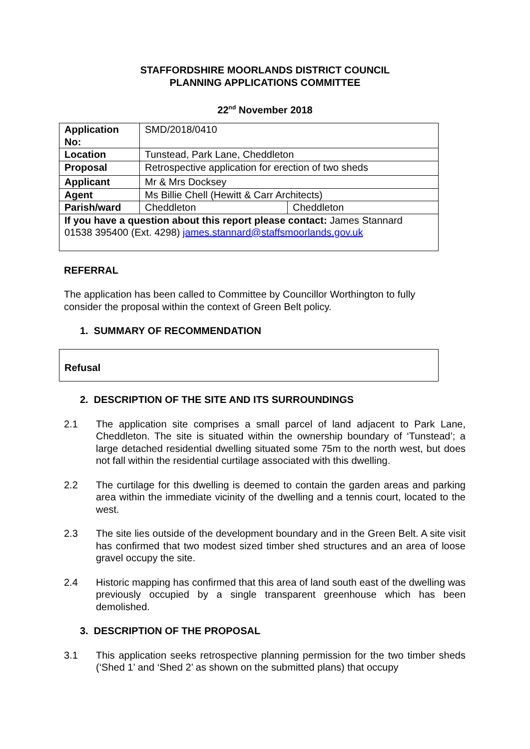STAFFORDSHIRE MOORLANDS DISTRICT COUNCIL
PLANNING APPLICATIONS COMMITTEE
22<sup>nd</sup> November 2018
| Application No: | SMD/2018/0410 | |
| Location | Tunstead, Park Lane, Cheddleton | |
| Proposal | Retrospective application for erection of two sheds | |
| Applicant | Mr & Mrs Docksey | |
| Agent | Ms Billie Chell (Hewitt & Carr Architects) | |
| Parish/ward | Cheddleton | Cheddleton |
| If you have a question about this report please contact: James Stannard 01538 395400 (Ext. 4298) james.stannard@staffsmoorlands.gov.uk | | |
REFERRAL
The application has been called to Committee by Councillor Worthington to fully consider the proposal within the context of Green Belt policy.
1. SUMMARY OF RECOMMENDATION
Refusal
2. DESCRIPTION OF THE SITE AND ITS SURROUNDINGS
2.1 The application site comprises a small parcel of land adjacent to Park Lane, Cheddleton. The site is situated within the ownership boundary of ‘Tunstead’; a large detached residential dwelling situated some 75m to the north west, but does not fall within the residential curtilage associated with this dwelling.
2.2 The curtilage for this dwelling is deemed to contain the garden areas and parking area within the immediate vicinity of the dwelling and a tennis court, located to the west.
2.3 The site lies outside of the development boundary and in the Green Belt. A site visit has confirmed that two modest sized timber shed structures and an area of loose gravel occupy the site.
2.4 Historic mapping has confirmed that this area of land south east of the dwelling was previously occupied by a single transparent greenhouse which has been demolished.
3. DESCRIPTION OF THE PROPOSAL
3.1 This application seeks retrospective planning permission for the two timber sheds (‘Shed 1’ and ‘Shed 2’ as shown on the submitted plans) that occupy